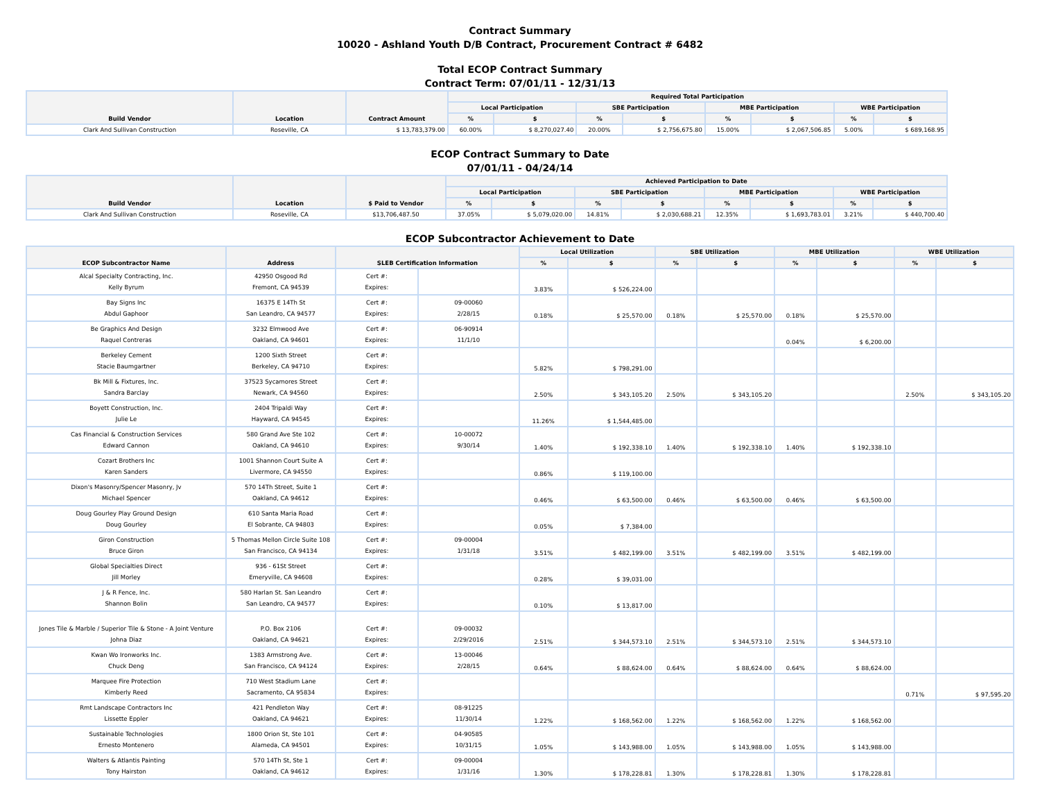Contract Summary
10020 - Ashland Youth D/B Contract, Procurement Contract # 6482
Total ECOP Contract Summary
Contract Term: 07/01/11 - 12/31/13
| Build Vendor | Location | Contract Amount | Required Total Participation | | | | | | | |
| --- | --- | --- | --- | --- | --- | --- | --- | --- | --- | --- |
| | | | Local Participation | | SBE Participation | | MBE Participation | | WBE Participation | |
| | | | % | $ | % | $ | % | $ | % | $ |
| Clark And Sullivan Construction | Roseville, CA | $ 13,783,379.00 | 60.00% | $ 8,270,027.40 | 20.00% | $ 2,756,675.80 | 15.00% | $ 2,067,506.85 | 5.00% | $ 689,168.95 |
ECOP Contract Summary to Date
07/01/11 - 04/24/14
| Build Vendor | Location | $ Paid to Vendor | Achieved Participation to Date | | | | | | | |
| --- | --- | --- | --- | --- | --- | --- | --- | --- | --- | --- |
| | | | Local Participation | | SBE Participation | | MBE Participation | | WBE Participation | |
| | | | % | $ | % | $ | % | $ | % | $ |
| Clark And Sullivan Construction | Roseville, CA | $13,706,487.50 | 37.05% | $ 5,079,020.00 | 14.81% | $ 2,030,688.21 | 12.35% | $ 1,693,783.01 | 3.21% | $ 440,700.40 |
ECOP Subcontractor Achievement to Date
| ECOP Subcontractor Name | Address | SLEB Certification Information | | Local Utilization | | SBE Utilization | | MBE Utilization | | WBE Utilization | |
| --- | --- | --- | --- | --- | --- | --- | --- | --- | --- | --- | --- |
| | | | | % | $ | % | $ | % | $ | % | $ |
| Alcal Specialty Contracting, Inc. Kelly Byrum | 42950 Osgood Rd Fremont, CA 94539 | Cert #: Expires: | | 3.83% | $ 526,224.00 | | | | | | |
| Bay Signs Inc Abdul Gaphoor | 16375 E 14Th St San Leandro, CA 94577 | Cert #: Expires: | 09-00060 2/28/15 | 0.18% | $ 25,570.00 | 0.18% | $ 25,570.00 | 0.18% | $ 25,570.00 | | |
| Be Graphics And Design Raquel Contreras | 3232 Elmwood Ave Oakland, CA 94601 | Cert #: Expires: | 06-90914 11/1/10 | | | | | 0.04% | $ 6,200.00 | | |
| Berkeley Cement Stacie Baumgartner | 1200 Sixth Street Berkeley, CA 94710 | Cert #: Expires: | | 5.82% | $ 798,291.00 | | | | | | |
| Bk Mill & Fixtures, Inc. Sandra Barclay | 37523 Sycamores Street Newark, CA 94560 | Cert #: Expires: | | 2.50% | $ 343,105.20 | 2.50% | $ 343,105.20 | | | 2.50% | $ 343,105.20 |
| Boyett Construction, Inc. Julie Le | 2404 Tripaldi Way Hayward, CA 94545 | Cert #: Expires: | | 11.26% | $ 1,544,485.00 | | | | | | |
| Cas Financial & Construction Services Edward Cannon | 580 Grand Ave Ste 102 Oakland, CA 94610 | Cert #: Expires: | 10-00072 9/30/14 | 1.40% | $ 192,338.10 | 1.40% | $ 192,338.10 | 1.40% | $ 192,338.10 | | |
| Cozart Brothers Inc Karen Sanders | 1001 Shannon Court Suite A Livermore, CA 94550 | Cert #: Expires: | | 0.86% | $ 119,100.00 | | | | | | |
| Dixon's Masonry/Spencer Masonry, Jv Michael Spencer | 570 14Th Street, Suite 1 Oakland, CA 94612 | Cert #: Expires: | | 0.46% | $ 63,500.00 | 0.46% | $ 63,500.00 | 0.46% | $ 63,500.00 | | |
| Doug Gourley Play Ground Design Doug Gourley | 610 Santa Maria Road El Sobrante, CA 94803 | Cert #: Expires: | | 0.05% | $ 7,384.00 | | | | | | |
| Giron Construction Bruce Giron | 5 Thomas Mellon Circle Suite 108 San Francisco, CA 94134 | Cert #: Expires: | 09-00004 1/31/18 | 3.51% | $ 482,199.00 | 3.51% | $ 482,199.00 | 3.51% | $ 482,199.00 | | |
| Global Specialties Direct Jill Morley | 936 - 61St Street Emeryville, CA 94608 | Cert #: Expires: | | 0.28% | $ 39,031.00 | | | | | | |
| J & R Fence, Inc. Shannon Bolin | 580 Harlan St. San Leandro San Leandro, CA 94577 | Cert #: Expires: | | 0.10% | $ 13,817.00 | | | | | | |
| Jones Tile & Marble / Superior Tile & Stone - A Joint Venture Johna Diaz | P.O. Box 2106 Oakland, CA 94621 | Cert #: Expires: | 09-00032 2/29/2016 | 2.51% | $ 344,573.10 | 2.51% | $ 344,573.10 | 2.51% | $ 344,573.10 | | |
| Kwan Wo Ironworks Inc. Chuck Deng | 1383 Armstrong Ave. San Francisco, CA 94124 | Cert #: Expires: | 13-00046 2/28/15 | 0.64% | $ 88,624.00 | 0.64% | $ 88,624.00 | 0.64% | $ 88,624.00 | | |
| Marquee Fire Protection Kimberly Reed | 710 West Stadium Lane Sacramento, CA 95834 | Cert #: Expires: | | | | | | | | 0.71% | $ 97,595.20 |
| Rmt Landscape Contractors Inc Lissette Eppler | 421 Pendleton Way Oakland, CA 94621 | Cert #: Expires: | 08-91225 11/30/14 | 1.22% | $ 168,562.00 | 1.22% | $ 168,562.00 | 1.22% | $ 168,562.00 | | |
| Sustainable Technologies Ernesto Montenero | 1800 Orion St, Ste 101 Alameda, CA 94501 | Cert #: Expires: | 04-90585 10/31/15 | 1.05% | $ 143,988.00 | 1.05% | $ 143,988.00 | 1.05% | $ 143,988.00 | | |
| Walters & Atlantis Painting Tony Hairston | 570 14Th St, Ste 1 Oakland, CA 94612 | Cert #: Expires: | 09-00004 1/31/16 | 1.30% | $ 178,228.81 | 1.30% | $ 178,228.81 | 1.30% | $ 178,228.81 | | |